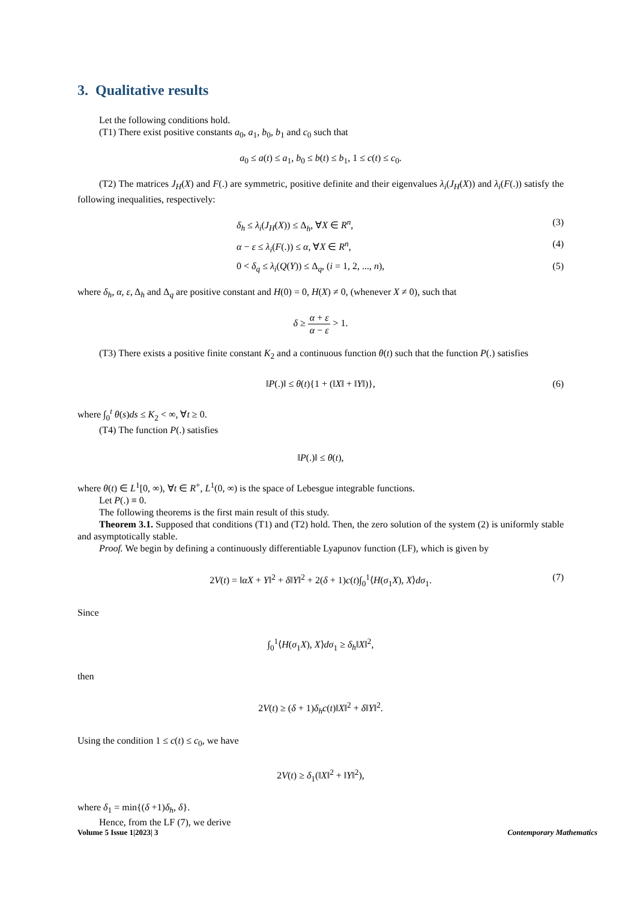3. Qualitative results
Let the following conditions hold.
(T1) There exist positive constants a<sub>0</sub>, a<sub>1</sub>, b<sub>0</sub>, b<sub>1</sub> and c<sub>0</sub> such that
a<sub>0</sub> ≤ a(t) ≤ a<sub>1</sub>, b<sub>0</sub> ≤ b(t) ≤ b<sub>1</sub>, 1 ≤ c(t) ≤ c<sub>0</sub>.
(T2) The matrices J<sub>H</sub>(X) and F(.) are symmetric, positive definite and their eigenvalues λ<sub>i</sub>(J<sub>H</sub>(X)) and λ<sub>i</sub>(F(.)) satisfy the following inequalities, respectively:
δ<sub>h</sub> ≤ λ<sub>i</sub>(J<sub>H</sub>(X)) ≤ Δ<sub>h</sub>, ∀X ∈ R<sup>n</sup>, (3)
α − ε ≤ λ<sub>i</sub>(F(.)) ≤ α, ∀X ∈ R<sup>n</sup>, (4)
0 < δ<sub>q</sub> ≤ λ<sub>i</sub>(Q(Y)) ≤ Δ<sub>q</sub>, (i = 1, 2, ..., n), (5)
where δ<sub>h</sub>, α, ε, Δ<sub>h</sub> and Δ<sub>q</sub> are positive constant and H(0) = 0, H(X) ≠ 0, (whenever X ≠ 0), such that
δ ≥ α + ε α − ε > 1.
(T3) There exists a positive finite constant K<sub>2</sub> and a continuous function θ(t) such that the function P(.) satisfies
‖P(.)‖ ≤ θ(t){1 + (‖X‖ + ‖Y‖)}, (6)
where ∫<sub>0</sub><sup>t</sup> θ(s)ds ≤ K<sub>2</sub> < ∞, ∀t ≥ 0.
(T4) The function P(.) satisfies
‖P(.)‖ ≤ θ(t),
where θ(t) ∈ L<sup>1</sup>[0, ∞), ∀t ∈ R<sup>+</sup>, L<sup>1</sup>(0, ∞) is the space of Lebesgue integrable functions.
Let P(.) ≡ 0.
The following theorems is the first main result of this study.
Theorem 3.1. Supposed that conditions (T1) and (T2) hold. Then, the zero solution of the system (2) is uniformly stable and asymptotically stable.
Proof. We begin by defining a continuously differentiable Lyapunov function (LF), which is given by
2V(t) = ‖αX + Y‖<sup>2</sup> + δ‖Y‖<sup>2</sup> + 2(δ + 1)c(t)∫<sub>0</sub><sup>1</sup>⟨H(σ<sub>1</sub>X), X⟩dσ<sub>1</sub>. (7)
Since
∫<sub>0</sub><sup>1</sup>⟨H(σ<sub>1</sub>X), X⟩dσ<sub>1</sub> ≥ δ<sub>h</sub>‖X‖<sup>2</sup>,
then
2V(t) ≥ (δ + 1)δ<sub>h</sub>c(t)‖X‖<sup>2</sup> + δ‖Y‖<sup>2</sup>.
Using the condition 1 ≤ c(t) ≤ c<sub>0</sub>, we have
2V(t) ≥ δ<sub>1</sub>(‖X‖<sup>2</sup> + ‖Y‖<sup>2</sup>),
where δ<sub>1</sub> = min{(δ +1)δ<sub>h</sub>, δ}.
Hence, from the LF (7), we derive
Volume 5 Issue 1|2023| 3 Contemporary Mathematics